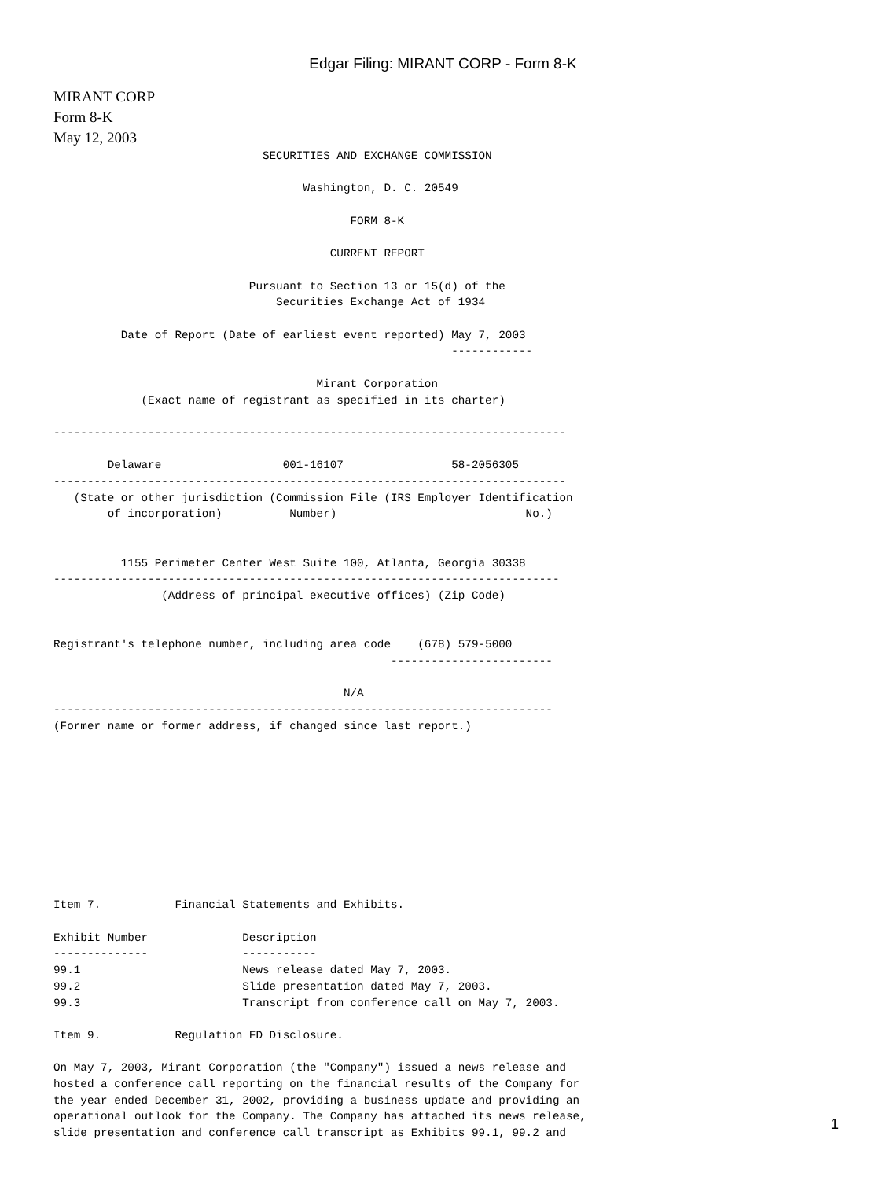Edgar Filing: MIRANT CORP - Form 8-K
MIRANT CORP
Form 8-K
May 12, 2003
                               SECURITIES AND EXCHANGE COMMISSION

                                     Washington, D. C. 20549

                                            FORM 8-K

                                         CURRENT REPORT

                             Pursuant to Section 13 or 15(d) of the
                                 Securities Exchange Act of 1934

          Date of Report (Date of earliest event reported) May 7, 2003
                                                           ------------

                                       Mirant Corporation
             (Exact name of registrant as specified in its charter)

----------------------------------------------------------------------------

        Delaware                  001-16107                58-2056305
----------------------------------------------------------------------------
   (State or other jurisdiction (Commission File (IRS Employer Identification
        of incorporation)          Number)                            No.)


          1155 Perimeter Center West Suite 100, Atlanta, Georgia 30338
---------------------------------------------------------------------------
                (Address of principal executive offices) (Zip Code)


Registrant's telephone number, including area code    (678) 579-5000
                                                  ------------------------

                                           N/A
--------------------------------------------------------------------------
(Former name or former address, if changed since last report.)










Item 7.           Financial Statements and Exhibits.

Exhibit Number              Description
--------------              -----------
99.1                        News release dated May 7, 2003.
99.2                        Slide presentation dated May 7, 2003.
99.3                        Transcript from conference call on May 7, 2003.

Item 9.           Regulation FD Disclosure.

On May 7, 2003, Mirant Corporation (the "Company") issued a news release and
hosted a conference call reporting on the financial results of the Company for
the year ended December 31, 2002, providing a business update and providing an
operational outlook for the Company. The Company has attached its news release,
slide presentation and conference call transcript as Exhibits 99.1, 99.2 and
1